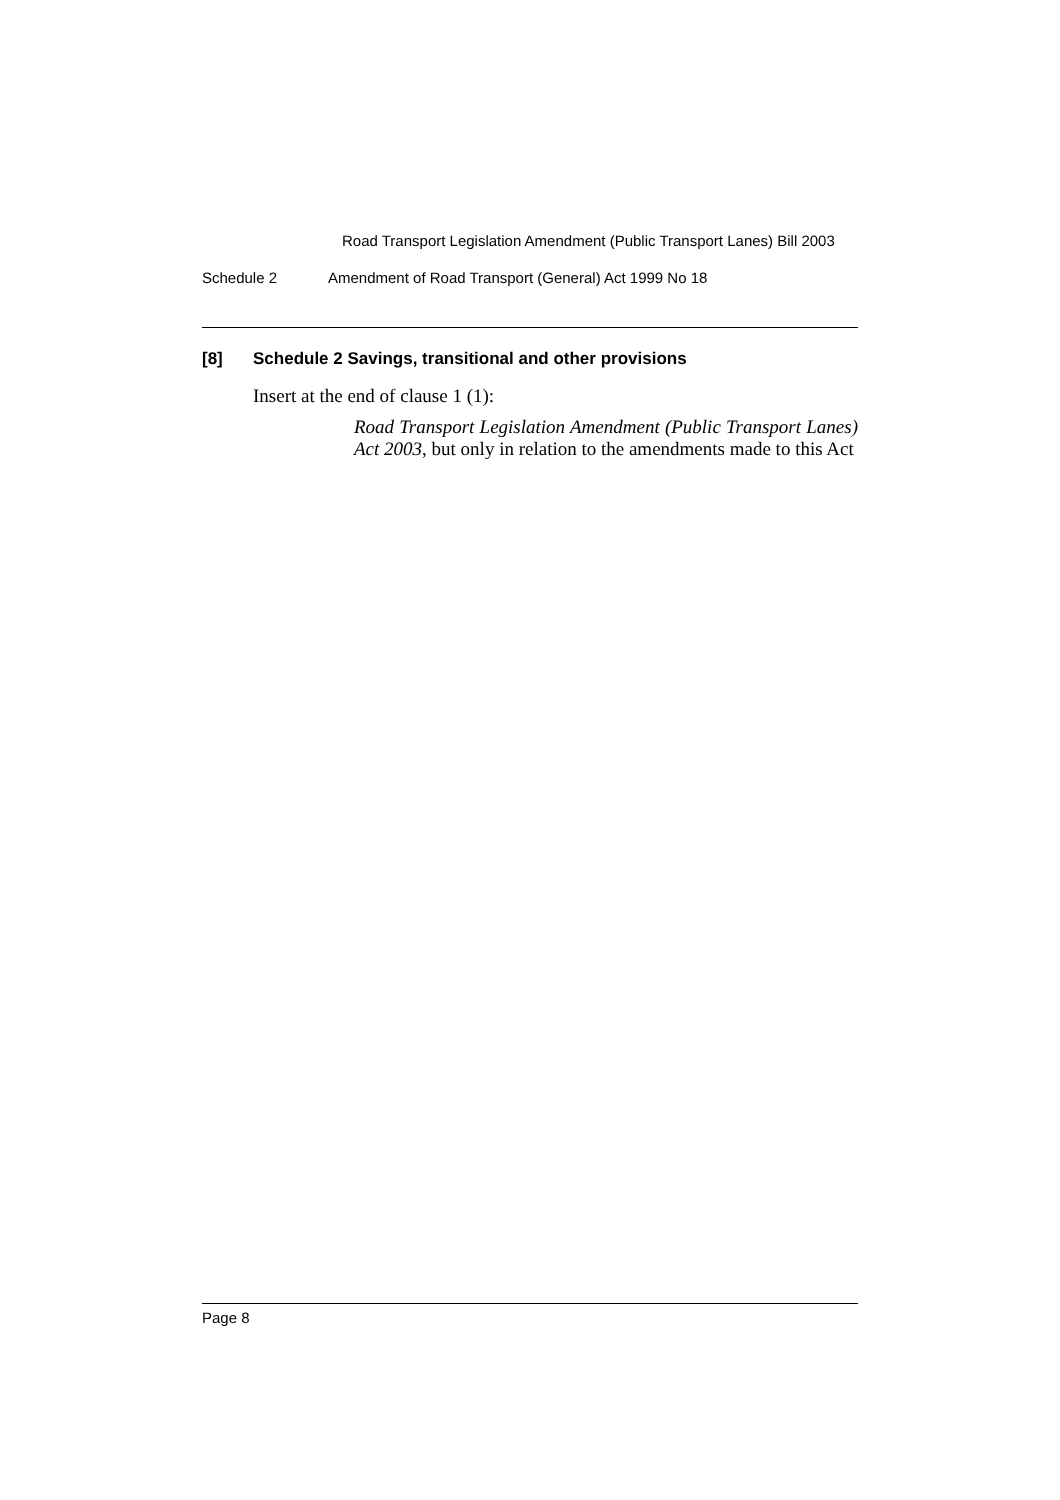Road Transport Legislation Amendment (Public Transport Lanes) Bill 2003
Schedule 2 Amendment of Road Transport (General) Act 1999 No 18
[8] Schedule 2 Savings, transitional and other provisions
Insert at the end of clause 1 (1):
Road Transport Legislation Amendment (Public Transport Lanes) Act 2003, but only in relation to the amendments made to this Act
Page 8